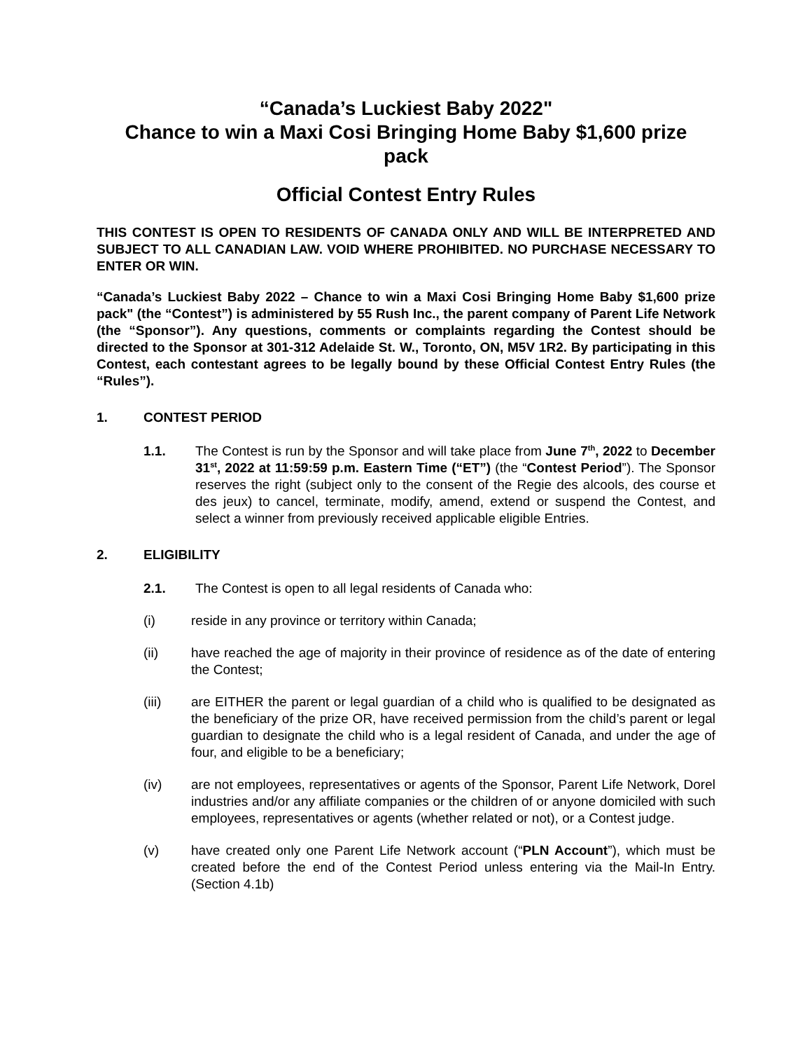“Canada’s Luckiest Baby 2022"
Chance to win a Maxi Cosi Bringing Home Baby $1,600 prize pack
Official Contest Entry Rules
THIS CONTEST IS OPEN TO RESIDENTS OF CANADA ONLY AND WILL BE INTERPRETED AND SUBJECT TO ALL CANADIAN LAW. VOID WHERE PROHIBITED. NO PURCHASE NECESSARY TO ENTER OR WIN.
“Canada’s Luckiest Baby 2022 – Chance to win a Maxi Cosi Bringing Home Baby $1,600 prize pack" (the “Contest”) is administered by 55 Rush Inc., the parent company of Parent Life Network (the “Sponsor”). Any questions, comments or complaints regarding the Contest should be directed to the Sponsor at 301-312 Adelaide St. W., Toronto, ON, M5V 1R2. By participating in this Contest, each contestant agrees to be legally bound by these Official Contest Entry Rules (the “Rules”).
1. CONTEST PERIOD
1.1. The Contest is run by the Sponsor and will take place from June 7<sup>th</sup>, 2022 to December 31<sup>st</sup>, 2022 at 11:59:59 p.m. Eastern Time (“ET”) (the “Contest Period”). The Sponsor reserves the right (subject only to the consent of the Regie des alcools, des course et des jeux) to cancel, terminate, modify, amend, extend or suspend the Contest, and select a winner from previously received applicable eligible Entries.
2. ELIGIBILITY
2.1. The Contest is open to all legal residents of Canada who:
(i) reside in any province or territory within Canada;
(ii) have reached the age of majority in their province of residence as of the date of entering the Contest;
(iii) are EITHER the parent or legal guardian of a child who is qualified to be designated as the beneficiary of the prize OR, have received permission from the child’s parent or legal guardian to designate the child who is a legal resident of Canada, and under the age of four, and eligible to be a beneficiary;
(iv) are not employees, representatives or agents of the Sponsor, Parent Life Network, Dorel industries and/or any affiliate companies or the children of or anyone domiciled with such employees, representatives or agents (whether related or not), or a Contest judge.
(v) have created only one Parent Life Network account (“PLN Account”), which must be created before the end of the Contest Period unless entering via the Mail-In Entry. (Section 4.1b)